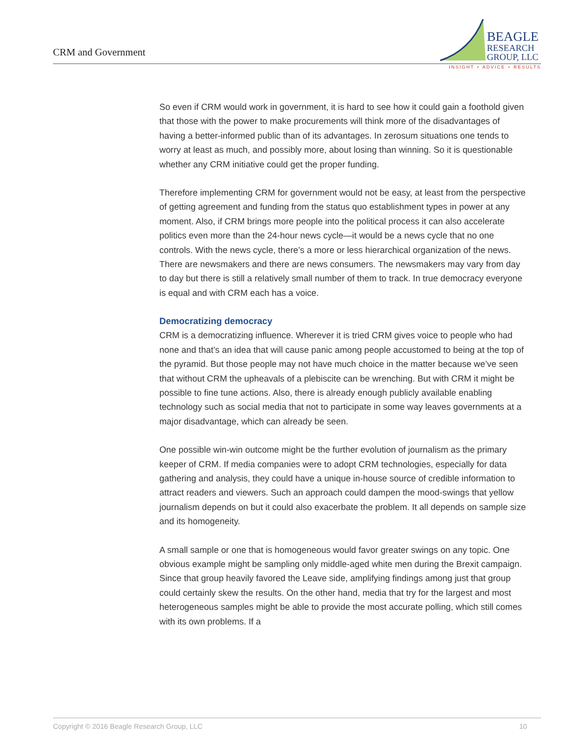CRM and Government
BEAGLE
RESEARCH
GROUP, LLC
INSIGHT + ADVICE + RESULTS
So even if CRM would work in government, it is hard to see how it could gain a foothold given that those with the power to make procurements will think more of the disadvantages of having a better-informed public than of its advantages. In zerosum situations one tends to worry at least as much, and possibly more, about losing than winning. So it is questionable whether any CRM initiative could get the proper funding.
Therefore implementing CRM for government would not be easy, at least from the perspective of getting agreement and funding from the status quo establishment types in power at any moment. Also, if CRM brings more people into the political process it can also accelerate politics even more than the 24-hour news cycle—it would be a news cycle that no one controls. With the news cycle, there’s a more or less hierarchical organization of the news. There are newsmakers and there are news consumers. The newsmakers may vary from day to day but there is still a relatively small number of them to track. In true democracy everyone is equal and with CRM each has a voice.
Democratizing democracy
CRM is a democratizing influence. Wherever it is tried CRM gives voice to people who had none and that’s an idea that will cause panic among people accustomed to being at the top of the pyramid. But those people may not have much choice in the matter because we’ve seen that without CRM the upheavals of a plebiscite can be wrenching. But with CRM it might be possible to fine tune actions. Also, there is already enough publicly available enabling technology such as social media that not to participate in some way leaves governments at a major disadvantage, which can already be seen.
One possible win-win outcome might be the further evolution of journalism as the primary keeper of CRM. If media companies were to adopt CRM technologies, especially for data gathering and analysis, they could have a unique in-house source of credible information to attract readers and viewers. Such an approach could dampen the mood-swings that yellow journalism depends on but it could also exacerbate the problem. It all depends on sample size and its homogeneity.
A small sample or one that is homogeneous would favor greater swings on any topic. One obvious example might be sampling only middle-aged white men during the Brexit campaign. Since that group heavily favored the Leave side, amplifying findings among just that group could certainly skew the results. On the other hand, media that try for the largest and most heterogeneous samples might be able to provide the most accurate polling, which still comes with its own problems. If a
Copyright © 2016 Beagle Research Group, LLC 10